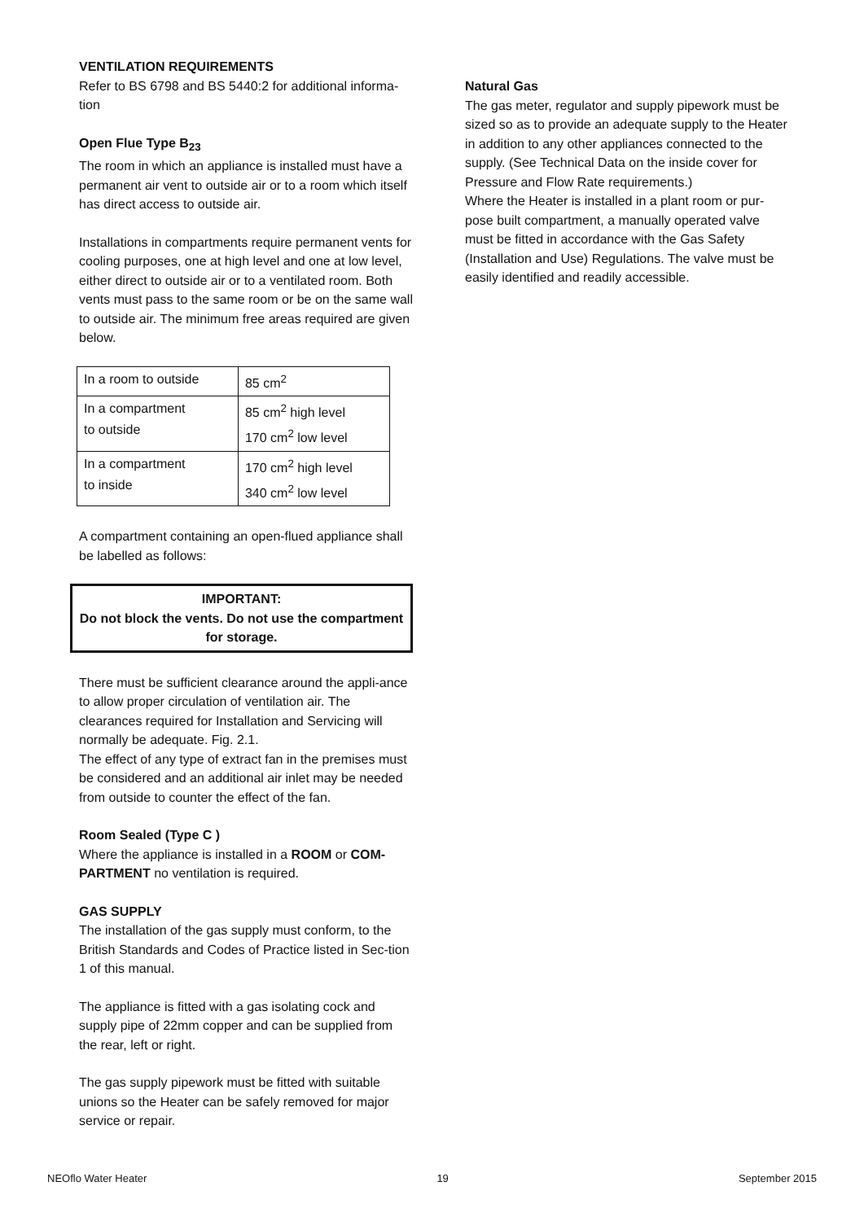VENTILATION REQUIREMENTS
Refer to BS 6798 and BS 5440:2 for additional informa-tion
Open Flue Type B<sub>23</sub>
The room in which an appliance is installed must have a permanent air vent to outside air or to a room which itself has direct access to outside air.
Installations in compartments require permanent vents for cooling purposes, one at high level and one at low level, either direct to outside air or to a ventilated room. Both vents must pass to the same room or be on the same wall to outside air. The minimum free areas required are given below.
| In a room to outside | 85 cm<sup>2</sup> |
| In a compartment to outside | 85 cm<sup>2</sup> high level 170 cm<sup>2</sup> low level |
| In a compartment to inside | 170 cm<sup>2</sup> high level 340 cm<sup>2</sup> low level |
A compartment containing an open-flued appliance shall be labelled as follows:
IMPORTANT:
Do not block the vents. Do not use the compartment for storage.
There must be sufficient clearance around the appli-ance to allow proper circulation of ventilation air. The clearances required for Installation and Servicing will normally be adequate. Fig. 2.1.
The effect of any type of extract fan in the premises must be considered and an additional air inlet may be needed from outside to counter the effect of the fan.
Room Sealed (Type C )
Where the appliance is installed in a ROOM or COM-PARTMENT no ventilation is required.
GAS SUPPLY
The installation of the gas supply must conform, to the British Standards and Codes of Practice listed in Sec-tion 1 of this manual.
The appliance is fitted with a gas isolating cock and supply pipe of 22mm copper and can be supplied from the rear, left or right.
The gas supply pipework must be fitted with suitable unions so the Heater can be safely removed for major service or repair.
Natural Gas
The gas meter, regulator and supply pipework must be sized so as to provide an adequate supply to the Heater in addition to any other appliances connected to the supply. (See Technical Data on the inside cover for Pressure and Flow Rate requirements.)
Where the Heater is installed in a plant room or pur-pose built compartment, a manually operated valve must be fitted in accordance with the Gas Safety (Installation and Use) Regulations. The valve must be easily identified and readily accessible.
NEOflo Water Heater 19 September 2015